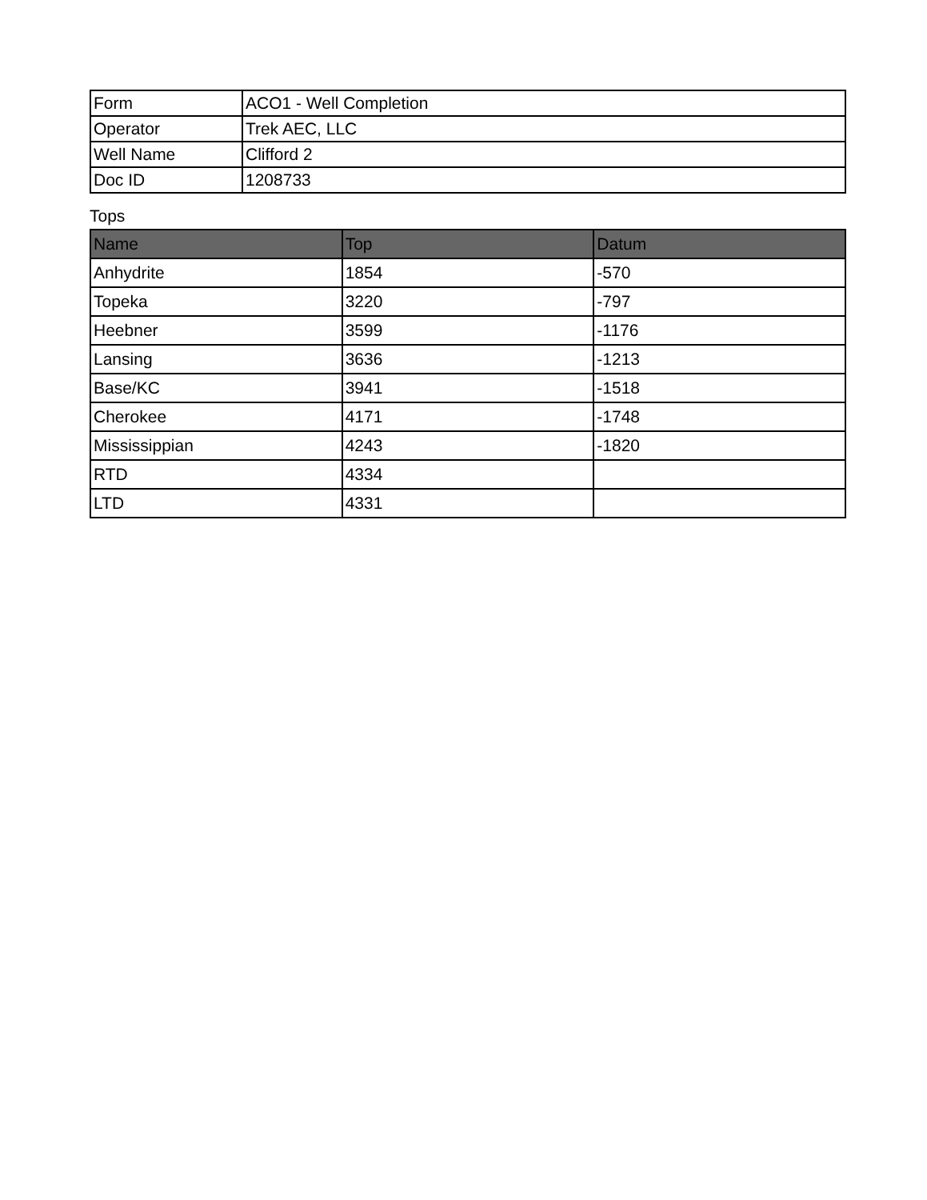| Form | ACO1 - Well Completion |
| Operator | Trek AEC, LLC |
| Well Name | Clifford 2 |
| Doc ID | 1208733 |
Tops
| Name | Top | Datum |
| --- | --- | --- |
| Anhydrite | 1854 | -570 |
| Topeka | 3220 | -797 |
| Heebner | 3599 | -1176 |
| Lansing | 3636 | -1213 |
| Base/KC | 3941 | -1518 |
| Cherokee | 4171 | -1748 |
| Mississippian | 4243 | -1820 |
| RTD | 4334 | |
| LTD | 4331 | |